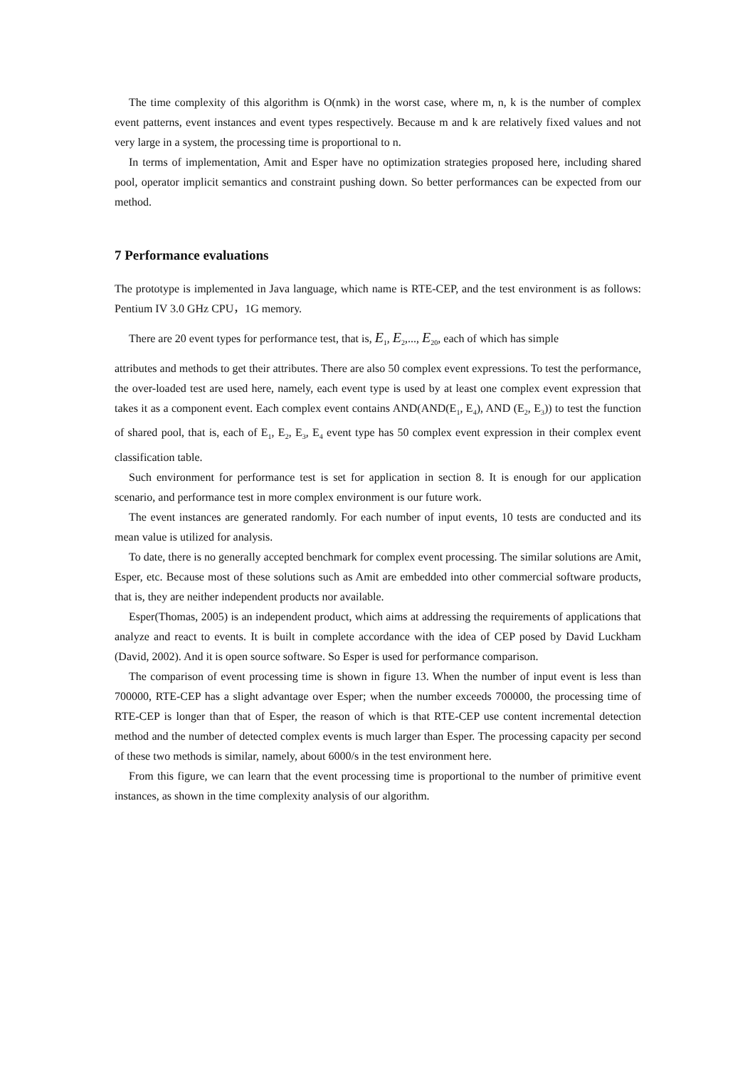The time complexity of this algorithm is O(nmk) in the worst case, where m, n, k is the number of complex event patterns, event instances and event types respectively. Because m and k are relatively fixed values and not very large in a system, the processing time is proportional to n.
In terms of implementation, Amit and Esper have no optimization strategies proposed here, including shared pool, operator implicit semantics and constraint pushing down. So better performances can be expected from our method.
7 Performance evaluations
The prototype is implemented in Java language, which name is RTE-CEP, and the test environment is as follows: Pentium IV 3.0 GHz CPU，1G memory.
There are 20 event types for performance test, that is, E<sub>1</sub>, E<sub>2</sub>,..., E<sub>20</sub>, each of which has simple
attributes and methods to get their attributes. There are also 50 complex event expressions. To test the performance, the over-loaded test are used here, namely, each event type is used by at least one complex event expression that takes it as a component event. Each complex event contains AND(AND(E<sub>1</sub>, E<sub>4</sub>), AND (E<sub>2</sub>, E<sub>3</sub>)) to test the function of shared pool, that is, each of E<sub>1</sub>, E<sub>2</sub>, E<sub>3</sub>, E<sub>4</sub> event type has 50 complex event expression in their complex event classification table.
Such environment for performance test is set for application in section 8. It is enough for our application scenario, and performance test in more complex environment is our future work.
The event instances are generated randomly. For each number of input events, 10 tests are conducted and its mean value is utilized for analysis.
To date, there is no generally accepted benchmark for complex event processing. The similar solutions are Amit, Esper, etc. Because most of these solutions such as Amit are embedded into other commercial software products, that is, they are neither independent products nor available.
Esper(Thomas, 2005) is an independent product, which aims at addressing the requirements of applications that analyze and react to events. It is built in complete accordance with the idea of CEP posed by David Luckham (David, 2002). And it is open source software. So Esper is used for performance comparison.
The comparison of event processing time is shown in figure 13. When the number of input event is less than 700000, RTE-CEP has a slight advantage over Esper; when the number exceeds 700000, the processing time of RTE-CEP is longer than that of Esper, the reason of which is that RTE-CEP use content incremental detection method and the number of detected complex events is much larger than Esper. The processing capacity per second of these two methods is similar, namely, about 6000/s in the test environment here.
From this figure, we can learn that the event processing time is proportional to the number of primitive event instances, as shown in the time complexity analysis of our algorithm.